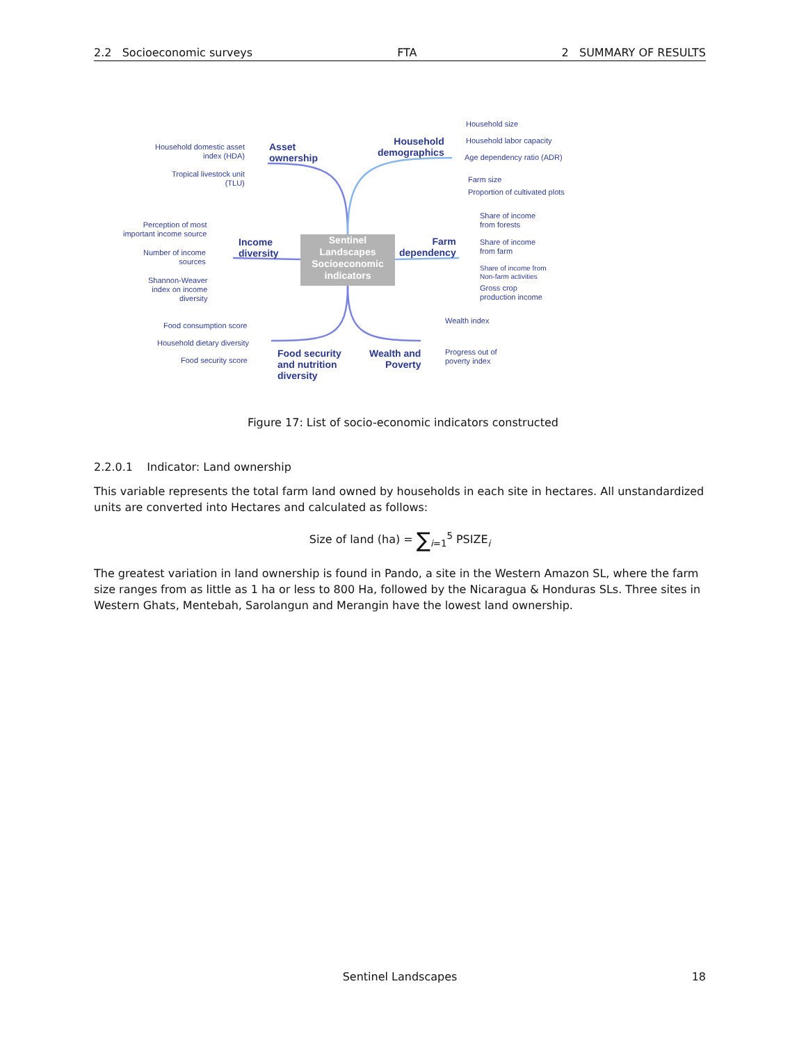2.2 Socioeconomic surveys FTA 2 SUMMARY OF RESULTS
Household domestic asset
index (HDA)
Tropical livestock unit
(TLU)
Asset
ownership
Household
demographics
Household size
Household labor capacity
Age dependency ratio (ADR)
Farm size
Proportion of cultivated plots
Perception of most
important income source
Number of income
sources
Shannon-Weaver
index on income
diversity
Income
diversity
Sentinel Landscapes Socioeconomic indicators
Farm
dependency
Share of income
from forests
Share of income
from farm
Share of income from
Non-farm activities
Gross crop
production income
Food consumption score
Household dietary diversity
Food security score
Food security
and nutrition
diversity
Wealth and
Poverty
Wealth index
Progress out of
poverty index
Figure 17: List of socio-economic indicators constructed
2.2.0.1 Indicator: Land ownership
This variable represents the total farm land owned by households in each site in hectares. All unstandardized units are converted into Hectares and calculated as follows:
Size of land (ha) = ∑<sub>i=1</sub><sup>5</sup> PSIZE<sub>i</sub>
The greatest variation in land ownership is found in Pando, a site in the Western Amazon SL, where the farm size ranges from as little as 1 ha or less to 800 Ha, followed by the Nicaragua & Honduras SLs. Three sites in Western Ghats, Mentebah, Sarolangun and Merangin have the lowest land ownership.
Sentinel Landscapes 18